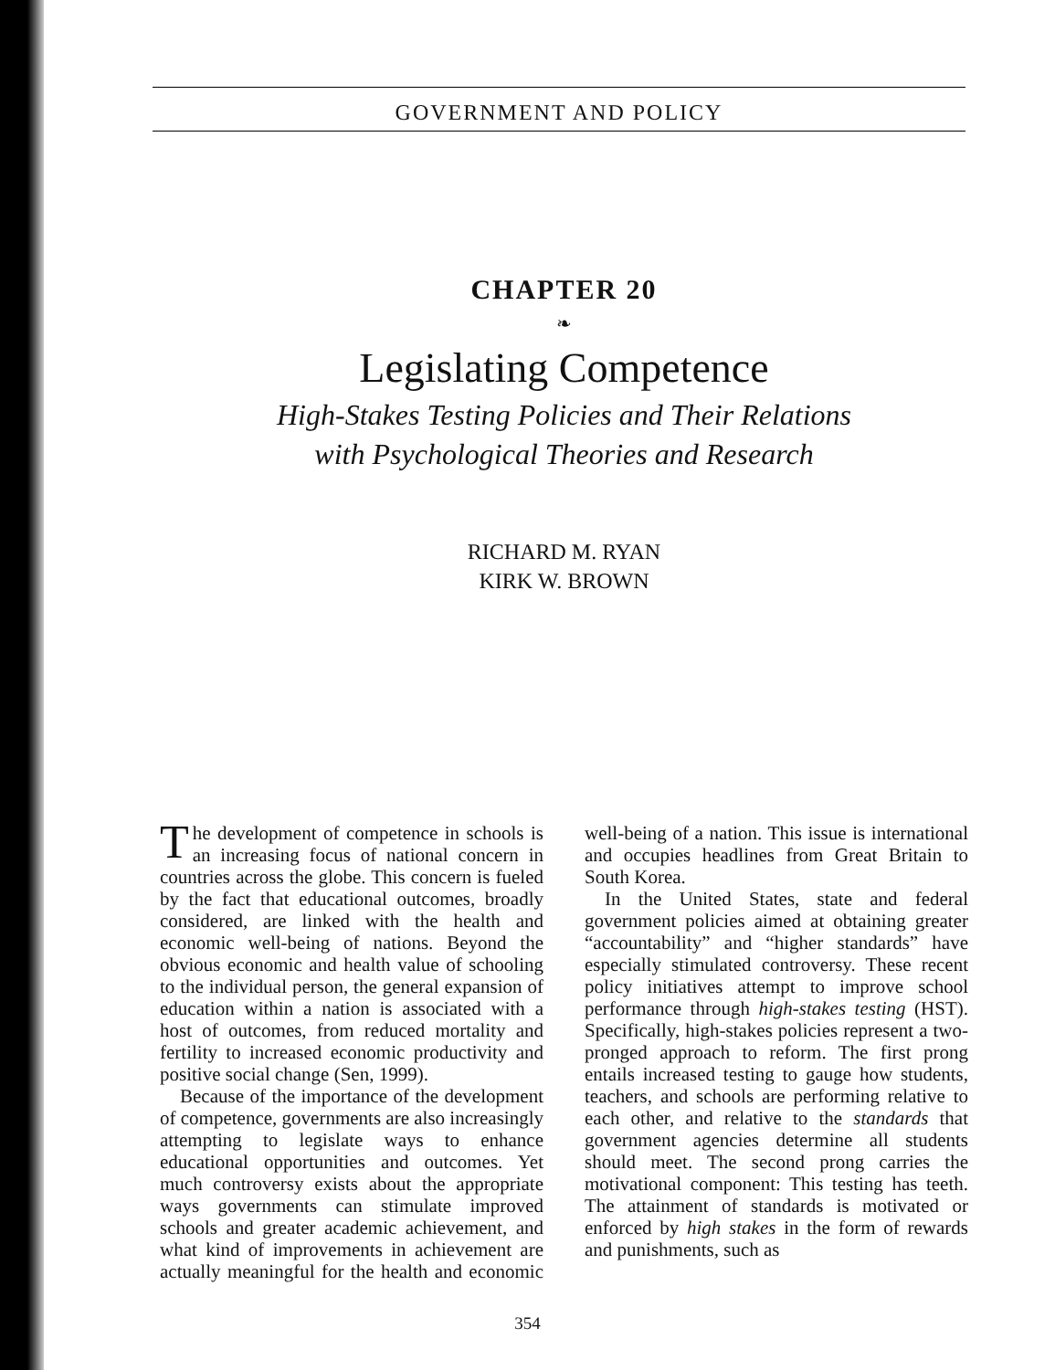GOVERNMENT AND POLICY
CHAPTER 20
❧
Legislating Competence
High-Stakes Testing Policies and Their Relations
with Psychological Theories and Research
RICHARD M. RYAN
KIRK W. BROWN
The development of competence in schools is an increasing focus of national concern in countries across the globe. This concern is fueled by the fact that educational outcomes, broadly considered, are linked with the health and economic well-being of nations. Beyond the obvious economic and health value of schooling to the individual person, the general expansion of education within a nation is associated with a host of outcomes, from reduced mortality and fertility to increased economic productivity and positive social change (Sen, 1999).
Because of the importance of the development of competence, governments are also increasingly attempting to legislate ways to enhance educational opportunities and outcomes. Yet much controversy exists about the appropriate ways governments can stimulate improved schools and greater academic achievement, and what kind of improvements in achievement are actually meaningful for the health and economic well-being of a nation. This issue is international and occupies headlines from Great Britain to South Korea.
In the United States, state and federal government policies aimed at obtaining greater “accountability” and “higher standards” have especially stimulated controversy. These recent policy initiatives attempt to improve school performance through high-stakes testing (HST). Specifically, high-stakes policies represent a two-pronged approach to reform. The first prong entails increased testing to gauge how students, teachers, and schools are performing relative to each other, and relative to the standards that government agencies determine all students should meet. The second prong carries the motivational component: This testing has teeth. The attainment of standards is motivated or enforced by high stakes in the form of rewards and punishments, such as
354